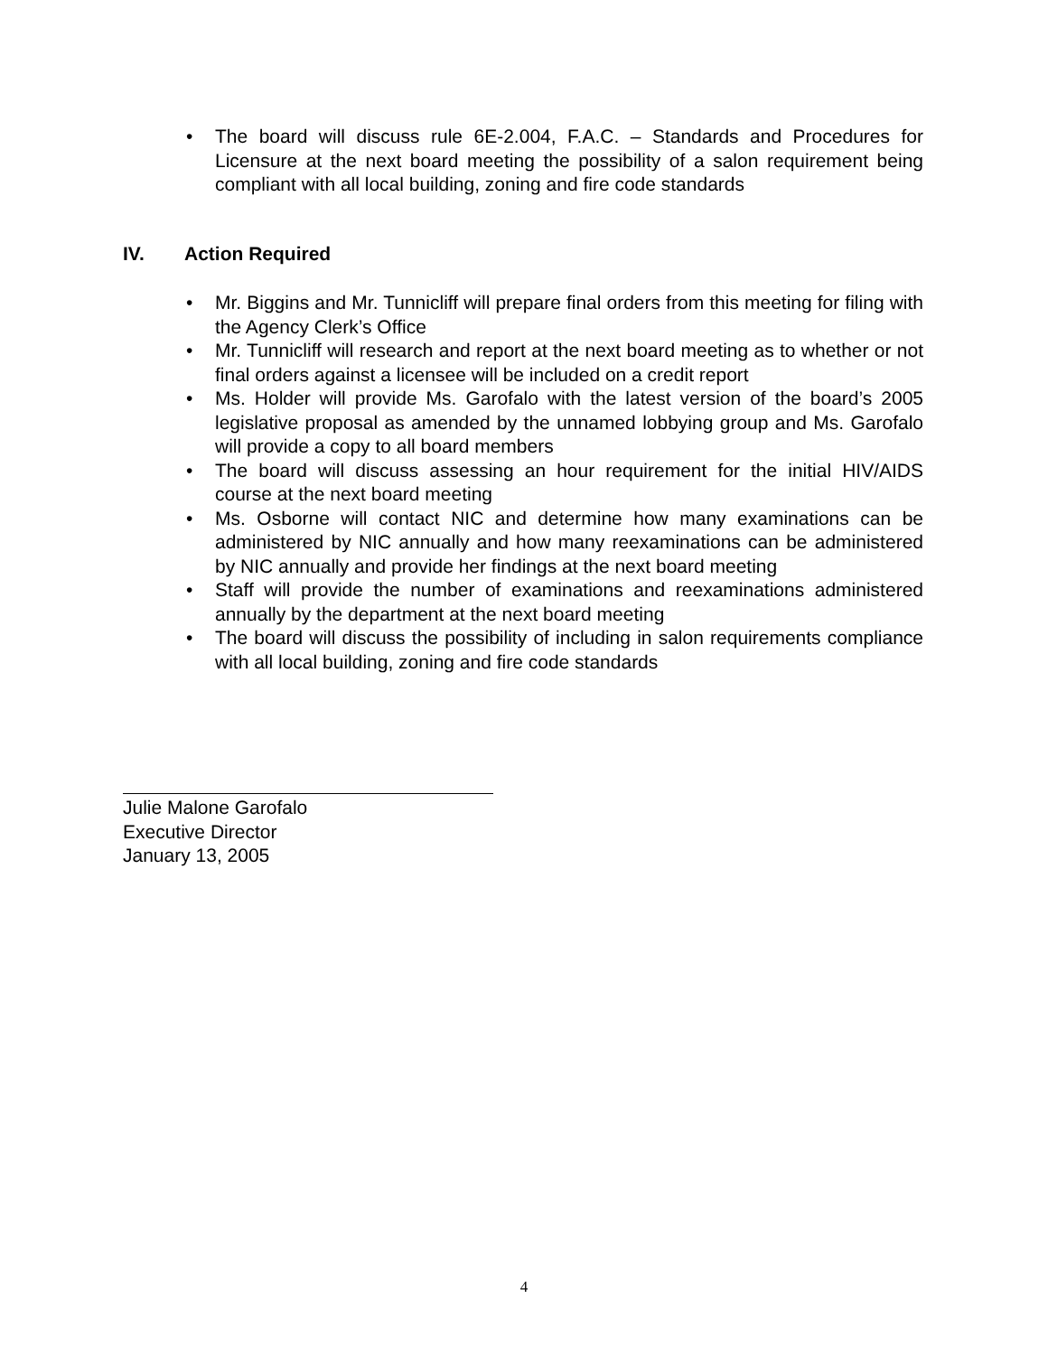• The board will discuss rule 6E-2.004, F.A.C. – Standards and Procedures for Licensure at the next board meeting the possibility of a salon requirement being compliant with all local building, zoning and fire code standards
IV. Action Required
• Mr. Biggins and Mr. Tunnicliff will prepare final orders from this meeting for filing with the Agency Clerk’s Office
• Mr. Tunnicliff will research and report at the next board meeting as to whether or not final orders against a licensee will be included on a credit report
• Ms. Holder will provide Ms. Garofalo with the latest version of the board’s 2005 legislative proposal as amended by the unnamed lobbying group and Ms. Garofalo will provide a copy to all board members
• The board will discuss assessing an hour requirement for the initial HIV/AIDS course at the next board meeting
• Ms. Osborne will contact NIC and determine how many examinations can be administered by NIC annually and how many reexaminations can be administered by NIC annually and provide her findings at the next board meeting
• Staff will provide the number of examinations and reexaminations administered annually by the department at the next board meeting
• The board will discuss the possibility of including in salon requirements compliance with all local building, zoning and fire code standards
Julie Malone Garofalo
Executive Director
January 13, 2005
4